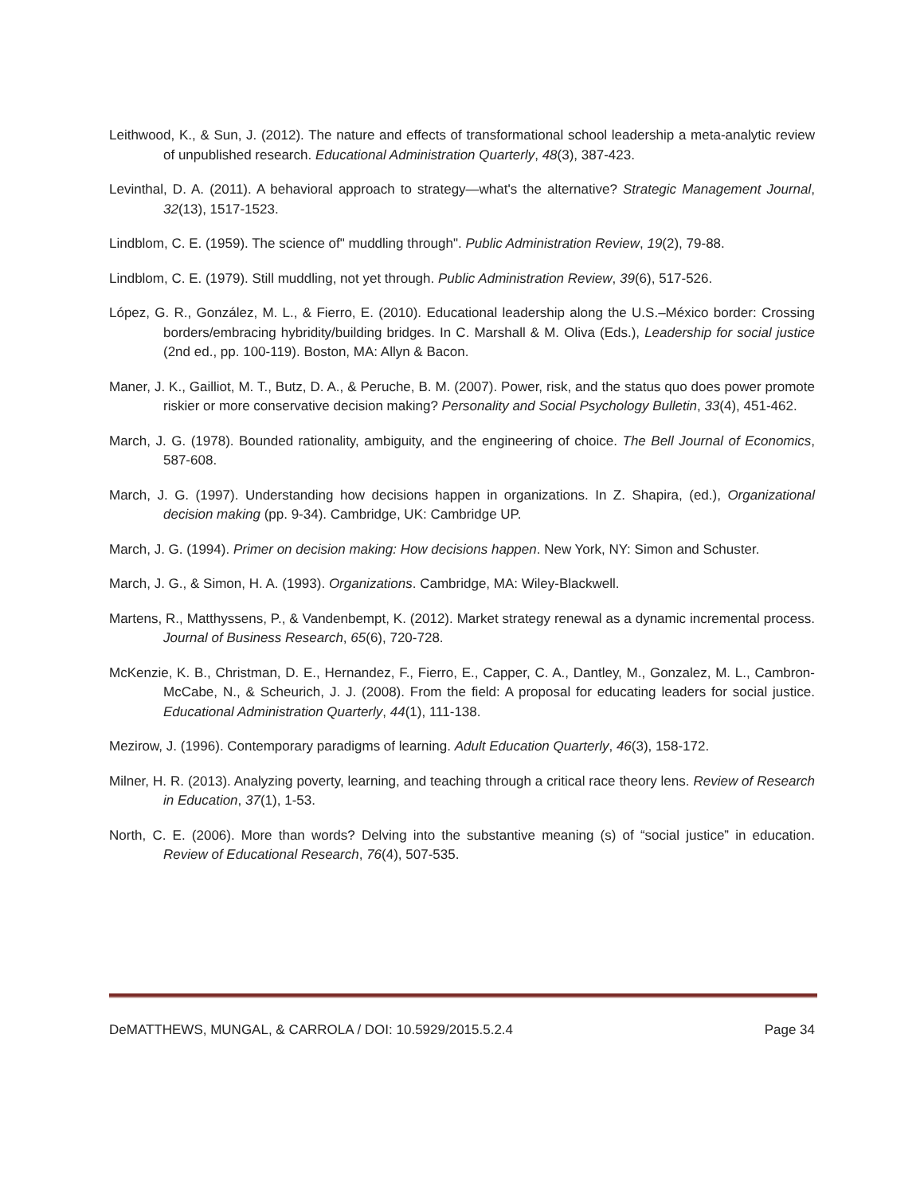Leithwood, K., & Sun, J. (2012). The nature and effects of transformational school leadership a meta-analytic review of unpublished research. Educational Administration Quarterly, 48(3), 387-423.
Levinthal, D. A. (2011). A behavioral approach to strategy—what's the alternative? Strategic Management Journal, 32(13), 1517-1523.
Lindblom, C. E. (1959). The science of" muddling through". Public Administration Review, 19(2), 79-88.
Lindblom, C. E. (1979). Still muddling, not yet through. Public Administration Review, 39(6), 517-526.
López, G. R., González, M. L., & Fierro, E. (2010). Educational leadership along the U.S.–México border: Crossing borders/embracing hybridity/building bridges. In C. Marshall & M. Oliva (Eds.), Leadership for social justice (2nd ed., pp. 100-119). Boston, MA: Allyn & Bacon.
Maner, J. K., Gailliot, M. T., Butz, D. A., & Peruche, B. M. (2007). Power, risk, and the status quo does power promote riskier or more conservative decision making? Personality and Social Psychology Bulletin, 33(4), 451-462.
March, J. G. (1978). Bounded rationality, ambiguity, and the engineering of choice. The Bell Journal of Economics, 587-608.
March, J. G. (1997). Understanding how decisions happen in organizations. In Z. Shapira, (ed.), Organizational decision making (pp. 9-34). Cambridge, UK: Cambridge UP.
March, J. G. (1994). Primer on decision making: How decisions happen. New York, NY: Simon and Schuster.
March, J. G., & Simon, H. A. (1993). Organizations. Cambridge, MA: Wiley-Blackwell.
Martens, R., Matthyssens, P., & Vandenbempt, K. (2012). Market strategy renewal as a dynamic incremental process. Journal of Business Research, 65(6), 720-728.
McKenzie, K. B., Christman, D. E., Hernandez, F., Fierro, E., Capper, C. A., Dantley, M., Gonzalez, M. L., Cambron-McCabe, N., & Scheurich, J. J. (2008). From the field: A proposal for educating leaders for social justice. Educational Administration Quarterly, 44(1), 111-138.
Mezirow, J. (1996). Contemporary paradigms of learning. Adult Education Quarterly, 46(3), 158-172.
Milner, H. R. (2013). Analyzing poverty, learning, and teaching through a critical race theory lens. Review of Research in Education, 37(1), 1-53.
North, C. E. (2006). More than words? Delving into the substantive meaning (s) of “social justice” in education. Review of Educational Research, 76(4), 507-535.
DeMATTHEWS, MUNGAL, & CARROLA / DOI: 10.5929/2015.5.2.4 Page 34